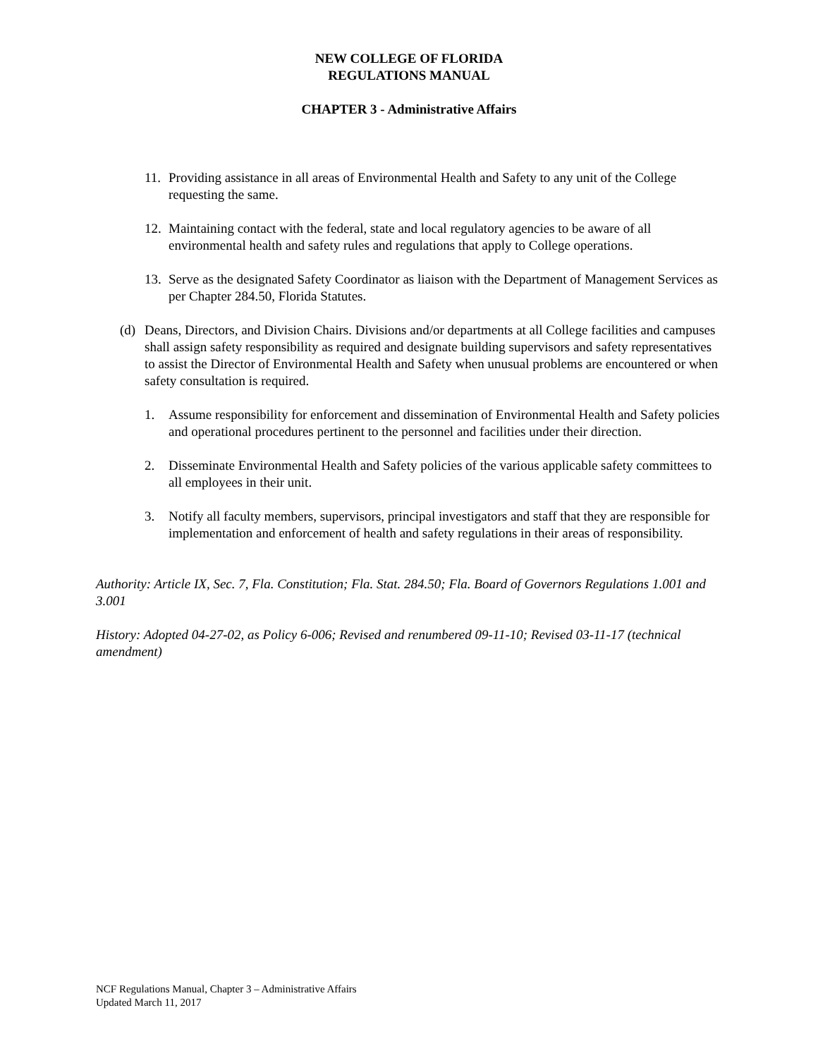NEW COLLEGE OF FLORIDA
REGULATIONS MANUAL
CHAPTER 3 - Administrative Affairs
11. Providing assistance in all areas of Environmental Health and Safety to any unit of the College requesting the same.
12. Maintaining contact with the federal, state and local regulatory agencies to be aware of all environmental health and safety rules and regulations that apply to College operations.
13. Serve as the designated Safety Coordinator as liaison with the Department of Management Services as per Chapter 284.50, Florida Statutes.
(d) Deans, Directors, and Division Chairs. Divisions and/or departments at all College facilities and campuses shall assign safety responsibility as required and designate building supervisors and safety representatives to assist the Director of Environmental Health and Safety when unusual problems are encountered or when safety consultation is required.
1. Assume responsibility for enforcement and dissemination of Environmental Health and Safety policies and operational procedures pertinent to the personnel and facilities under their direction.
2. Disseminate Environmental Health and Safety policies of the various applicable safety committees to all employees in their unit.
3. Notify all faculty members, supervisors, principal investigators and staff that they are responsible for implementation and enforcement of health and safety regulations in their areas of responsibility.
Authority: Article IX, Sec. 7, Fla. Constitution; Fla. Stat. 284.50; Fla. Board of Governors Regulations 1.001 and 3.001
History: Adopted 04-27-02, as Policy 6-006; Revised and renumbered 09-11-10; Revised 03-11-17 (technical amendment)
NCF Regulations Manual, Chapter 3 – Administrative Affairs
Updated March 11, 2017